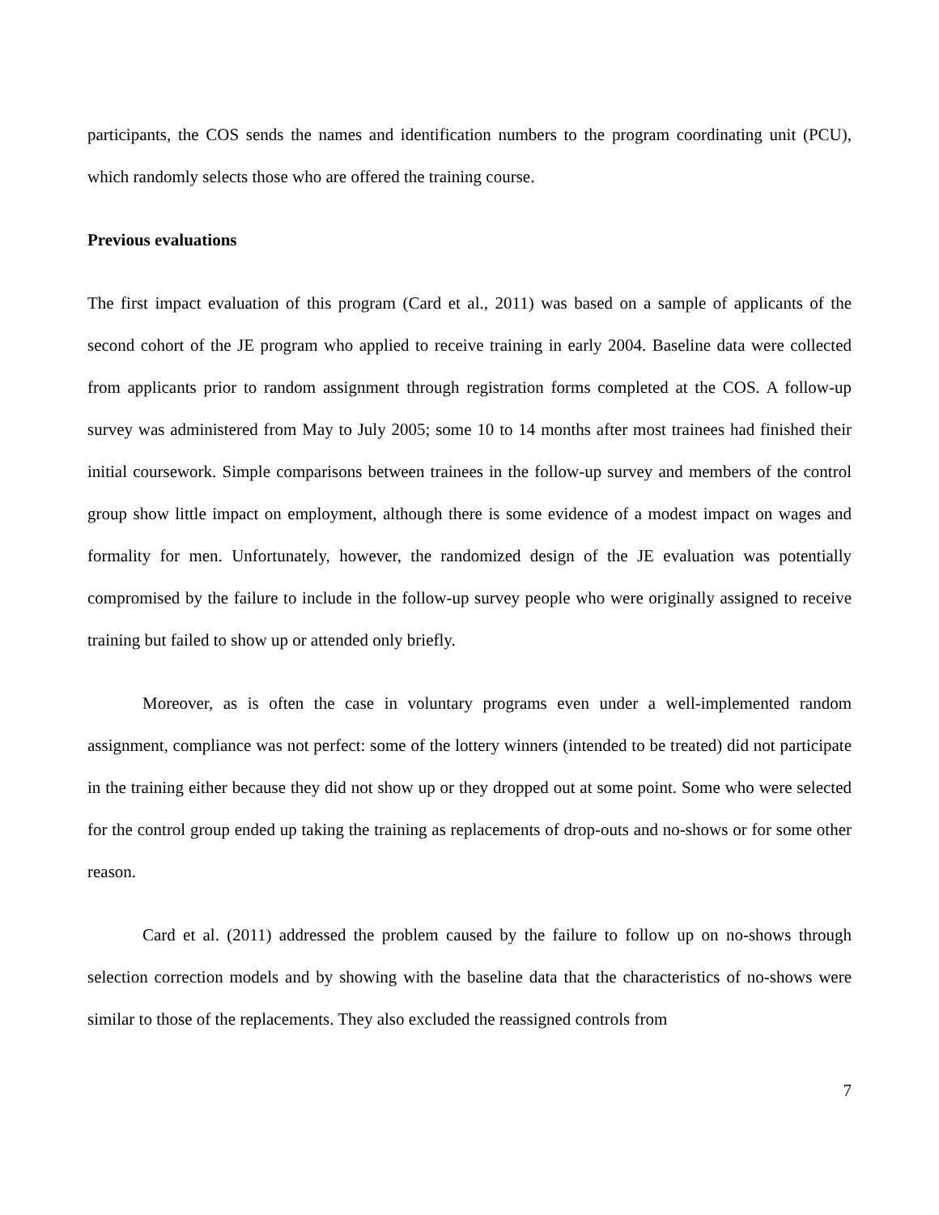participants, the COS sends the names and identification numbers to the program coordinating unit (PCU), which randomly selects those who are offered the training course.
Previous evaluations
The first impact evaluation of this program (Card et al., 2011) was based on a sample of applicants of the second cohort of the JE program who applied to receive training in early 2004. Baseline data were collected from applicants prior to random assignment through registration forms completed at the COS. A follow-up survey was administered from May to July 2005; some 10 to 14 months after most trainees had finished their initial coursework. Simple comparisons between trainees in the follow-up survey and members of the control group show little impact on employment, although there is some evidence of a modest impact on wages and formality for men. Unfortunately, however, the randomized design of the JE evaluation was potentially compromised by the failure to include in the follow-up survey people who were originally assigned to receive training but failed to show up or attended only briefly.
Moreover, as is often the case in voluntary programs even under a well-implemented random assignment, compliance was not perfect: some of the lottery winners (intended to be treated) did not participate in the training either because they did not show up or they dropped out at some point. Some who were selected for the control group ended up taking the training as replacements of drop-outs and no-shows or for some other reason.
Card et al. (2011) addressed the problem caused by the failure to follow up on no-shows through selection correction models and by showing with the baseline data that the characteristics of no-shows were similar to those of the replacements. They also excluded the reassigned controls from
7